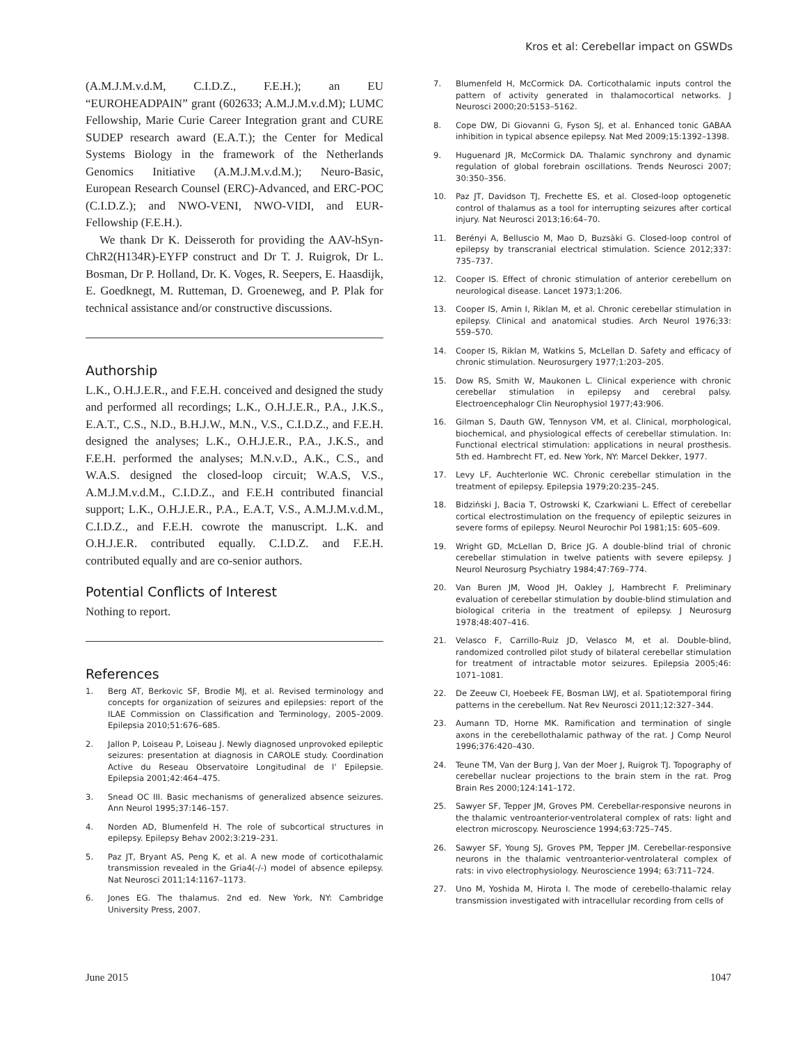Kros et al: Cerebellar impact on GSWDs
(A.M.J.M.v.d.M, C.I.D.Z., F.E.H.); an EU “EUROHEADPAIN” grant (602633; A.M.J.M.v.d.M); LUMC Fellowship, Marie Curie Career Integration grant and CURE SUDEP research award (E.A.T.); the Center for Medical Systems Biology in the framework of the Netherlands Genomics Initiative (A.M.J.M.v.d.M.); Neuro-Basic, European Research Counsel (ERC)-Advanced, and ERC-POC (C.I.D.Z.); and NWO-VENI, NWO-VIDI, and EUR-Fellowship (F.E.H.).
We thank Dr K. Deisseroth for providing the AAV-hSyn-ChR2(H134R)-EYFP construct and Dr T. J. Ruigrok, Dr L. Bosman, Dr P. Holland, Dr. K. Voges, R. Seepers, E. Haasdijk, E. Goedknegt, M. Rutteman, D. Groeneweg, and P. Plak for technical assistance and/or constructive discussions.
Authorship
L.K., O.H.J.E.R., and F.E.H. conceived and designed the study and performed all recordings; L.K., O.H.J.E.R., P.A., J.K.S., E.A.T., C.S., N.D., B.H.J.W., M.N., V.S., C.I.D.Z., and F.E.H. designed the analyses; L.K., O.H.J.E.R., P.A., J.K.S., and F.E.H. performed the analyses; M.N.v.D., A.K., C.S., and W.A.S. designed the closed-loop circuit; W.A.S, V.S., A.M.J.M.v.d.M., C.I.D.Z., and F.E.H contributed financial support; L.K., O.H.J.E.R., P.A., E.A.T, V.S., A.M.J.M.v.d.M., C.I.D.Z., and F.E.H. cowrote the manuscript. L.K. and O.H.J.E.R. contributed equally. C.I.D.Z. and F.E.H. contributed equally and are co-senior authors.
Potential Conflicts of Interest
Nothing to report.
References
1. Berg AT, Berkovic SF, Brodie MJ, et al. Revised terminology and concepts for organization of seizures and epilepsies: report of the ILAE Commission on Classification and Terminology, 2005–2009. Epilepsia 2010;51:676–685.
2. Jallon P, Loiseau P, Loiseau J. Newly diagnosed unprovoked epileptic seizures: presentation at diagnosis in CAROLE study. Coordination Active du Reseau Observatoire Longitudinal de l’ Epilepsie. Epilepsia 2001;42:464–475.
3. Snead OC III. Basic mechanisms of generalized absence seizures. Ann Neurol 1995;37:146–157.
4. Norden AD, Blumenfeld H. The role of subcortical structures in epilepsy. Epilepsy Behav 2002;3:219–231.
5. Paz JT, Bryant AS, Peng K, et al. A new mode of corticothalamic transmission revealed in the Gria4(-/-) model of absence epilepsy. Nat Neurosci 2011;14:1167–1173.
6. Jones EG. The thalamus. 2nd ed. New York, NY: Cambridge University Press, 2007.
7. Blumenfeld H, McCormick DA. Corticothalamic inputs control the pattern of activity generated in thalamocortical networks. J Neurosci 2000;20:5153–5162.
8. Cope DW, Di Giovanni G, Fyson SJ, et al. Enhanced tonic GABAA inhibition in typical absence epilepsy. Nat Med 2009;15:1392–1398.
9. Huguenard JR, McCormick DA. Thalamic synchrony and dynamic regulation of global forebrain oscillations. Trends Neurosci 2007; 30:350–356.
10. Paz JT, Davidson TJ, Frechette ES, et al. Closed-loop optogenetic control of thalamus as a tool for interrupting seizures after cortical injury. Nat Neurosci 2013;16:64–70.
11. Berényi A, Belluscio M, Mao D, Buzsàki G. Closed-loop control of epilepsy by transcranial electrical stimulation. Science 2012;337: 735–737.
12. Cooper IS. Effect of chronic stimulation of anterior cerebellum on neurological disease. Lancet 1973;1:206.
13. Cooper IS, Amin I, Riklan M, et al. Chronic cerebellar stimulation in epilepsy. Clinical and anatomical studies. Arch Neurol 1976;33: 559–570.
14. Cooper IS, Riklan M, Watkins S, McLellan D. Safety and efficacy of chronic stimulation. Neurosurgery 1977;1:203–205.
15. Dow RS, Smith W, Maukonen L. Clinical experience with chronic cerebellar stimulation in epilepsy and cerebral palsy. Electroencephalogr Clin Neurophysiol 1977;43:906.
16. Gilman S, Dauth GW, Tennyson VM, et al. Clinical, morphological, biochemical, and physiological effects of cerebellar stimulation. In: Functional electrical stimulation: applications in neural prosthesis. 5th ed. Hambrecht FT, ed. New York, NY: Marcel Dekker, 1977.
17. Levy LF, Auchterlonie WC. Chronic cerebellar stimulation in the treatment of epilepsy. Epilepsia 1979;20:235–245.
18. Bidziński J, Bacia T, Ostrowski K, Czarkwiani L. Effect of cerebellar cortical electrostimulation on the frequency of epileptic seizures in severe forms of epilepsy. Neurol Neurochir Pol 1981;15: 605–609.
19. Wright GD, McLellan D, Brice JG. A double-blind trial of chronic cerebellar stimulation in twelve patients with severe epilepsy. J Neurol Neurosurg Psychiatry 1984;47:769–774.
20. Van Buren JM, Wood JH, Oakley J, Hambrecht F. Preliminary evaluation of cerebellar stimulation by double-blind stimulation and biological criteria in the treatment of epilepsy. J Neurosurg 1978;48:407–416.
21. Velasco F, Carrillo-Ruiz JD, Velasco M, et al. Double-blind, randomized controlled pilot study of bilateral cerebellar stimulation for treatment of intractable motor seizures. Epilepsia 2005;46: 1071–1081.
22. De Zeeuw CI, Hoebeek FE, Bosman LWJ, et al. Spatiotemporal firing patterns in the cerebellum. Nat Rev Neurosci 2011;12:327–344.
23. Aumann TD, Horne MK. Ramification and termination of single axons in the cerebellothalamic pathway of the rat. J Comp Neurol 1996;376:420–430.
24. Teune TM, Van der Burg J, Van der Moer J, Ruigrok TJ. Topography of cerebellar nuclear projections to the brain stem in the rat. Prog Brain Res 2000;124:141–172.
25. Sawyer SF, Tepper JM, Groves PM. Cerebellar-responsive neurons in the thalamic ventroanterior-ventrolateral complex of rats: light and electron microscopy. Neuroscience 1994;63:725–745.
26. Sawyer SF, Young SJ, Groves PM, Tepper JM. Cerebellar-responsive neurons in the thalamic ventroanterior-ventrolateral complex of rats: in vivo electrophysiology. Neuroscience 1994; 63:711–724.
27. Uno M, Yoshida M, Hirota I. The mode of cerebello-thalamic relay transmission investigated with intracellular recording from cells of
June 2015 1047